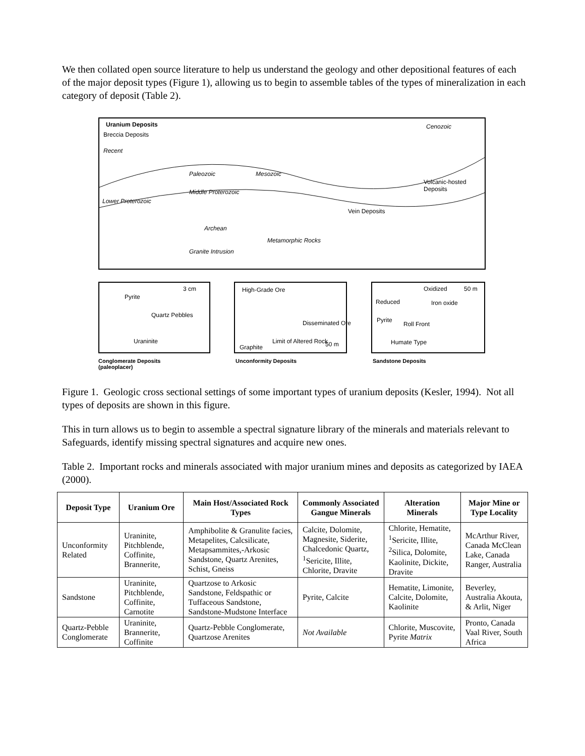We then collated open source literature to help us understand the geology and other depositional features of each of the major deposit types (Figure 1), allowing us to begin to assemble tables of the types of mineralization in each category of deposit (Table 2).
Uranium Deposits
Breccia Deposits
Cenozoic
Recent
Paleozoic Mesozoic
Volcanic-hosted Deposits
Middle Proterozoic
Lower Proterozoic
Vein Deposits
Archean
Metamorphic Rocks
Granite Intrusion
3 cm
Pyrite
Quartz Pebbles
Uraninite
High-Grade Ore
Disseminated Ore
Graphite
Limit of Altered Rock 50 m
Oxidized 50 m
Reduced Iron oxide
Pyrite
Roll Front
Humate Type
Conglomerate Deposits
(paleoplacer)
Unconformity Deposits Sandstone Deposits
Figure 1. Geologic cross sectional settings of some important types of uranium deposits (Kesler, 1994). Not all types of deposits are shown in this figure.
This in turn allows us to begin to assemble a spectral signature library of the minerals and materials relevant to Safeguards, identify missing spectral signatures and acquire new ones.
Table 2. Important rocks and minerals associated with major uranium mines and deposits as categorized by IAEA (2000).
| Deposit Type | Uranium Ore | Main Host/Associated Rock Types | Commonly Associated Gangue Minerals | Alteration Minerals | Major Mine or Type Locality |
| --- | --- | --- | --- | --- | --- |
| Unconformity Related | Uraninite, Pitchblende, Coffinite, Brannerite, | Amphibolite & Granulite facies, Metapelites, Calcsilicate, Metapsammites,-Arkosic Sandstone, Quartz Arenites, Schist, Gneiss | Calcite, Dolomite, Magnesite, Siderite, Chalcedonic Quartz, <sup>1</sup>Sericite, Illite, Chlorite, Dravite | Chlorite, Hematite, <sup>1</sup>Sericite, Illite, <sup>2</sup>Silica, Dolomite, Kaolinite, Dickite, Dravite | McArthur River, Canada McClean Lake, Canada Ranger, Australia |
| Sandstone | Uraninite, Pitchblende, Coffinite, Carnotite | Quartzose to Arkosic Sandstone, Feldspathic or Tuffaceous Sandstone, Sandstone-Mudstone Interface | Pyrite, Calcite | Hematite, Limonite, Calcite, Dolomite, Kaolinite | Beverley, Australia Akouta, & Arlit, Niger |
| Quartz-Pebble Conglomerate | Uraninite, Brannerite, Coffinite | Quartz-Pebble Conglomerate, Quartzose Arenites | Not Available | Chlorite, Muscovite, Pyrite Matrix | Pronto, Canada Vaal River, South Africa |